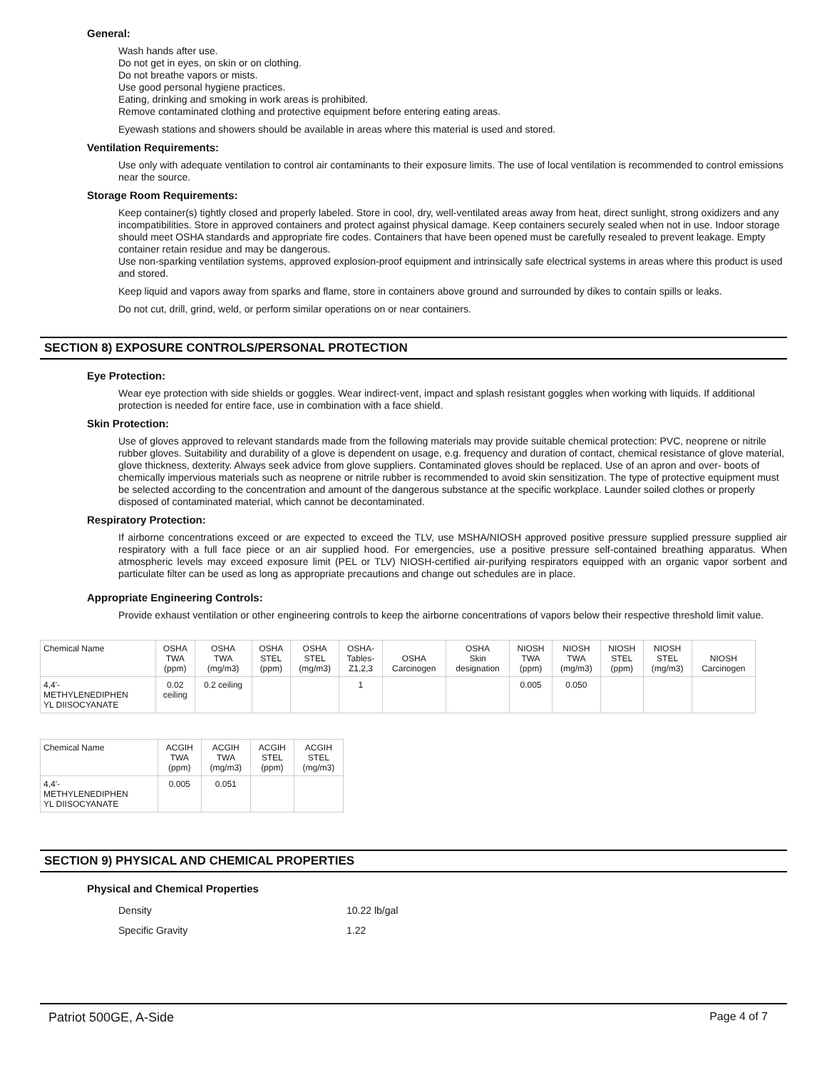General:
Wash hands after use.
Do not get in eyes, on skin or on clothing.
Do not breathe vapors or mists.
Use good personal hygiene practices.
Eating, drinking and smoking in work areas is prohibited.
Remove contaminated clothing and protective equipment before entering eating areas.
Eyewash stations and showers should be available in areas where this material is used and stored.
Ventilation Requirements:
Use only with adequate ventilation to control air contaminants to their exposure limits. The use of local ventilation is recommended to control emissions near the source.
Storage Room Requirements:
Keep container(s) tightly closed and properly labeled. Store in cool, dry, well-ventilated areas away from heat, direct sunlight, strong oxidizers and any incompatibilities. Store in approved containers and protect against physical damage. Keep containers securely sealed when not in use. Indoor storage should meet OSHA standards and appropriate fire codes. Containers that have been opened must be carefully resealed to prevent leakage. Empty container retain residue and may be dangerous.
Use non-sparking ventilation systems, approved explosion-proof equipment and intrinsically safe electrical systems in areas where this product is used and stored.
Keep liquid and vapors away from sparks and flame, store in containers above ground and surrounded by dikes to contain spills or leaks.
Do not cut, drill, grind, weld, or perform similar operations on or near containers.
SECTION 8) EXPOSURE CONTROLS/PERSONAL PROTECTION
Eye Protection:
Wear eye protection with side shields or goggles. Wear indirect-vent, impact and splash resistant goggles when working with liquids. If additional protection is needed for entire face, use in combination with a face shield.
Skin Protection:
Use of gloves approved to relevant standards made from the following materials may provide suitable chemical protection: PVC, neoprene or nitrile rubber gloves. Suitability and durability of a glove is dependent on usage, e.g. frequency and duration of contact, chemical resistance of glove material, glove thickness, dexterity. Always seek advice from glove suppliers. Contaminated gloves should be replaced. Use of an apron and over- boots of chemically impervious materials such as neoprene or nitrile rubber is recommended to avoid skin sensitization. The type of protective equipment must be selected according to the concentration and amount of the dangerous substance at the specific workplace. Launder soiled clothes or properly disposed of contaminated material, which cannot be decontaminated.
Respiratory Protection:
If airborne concentrations exceed or are expected to exceed the TLV, use MSHA/NIOSH approved positive pressure supplied pressure supplied air respiratory with a full face piece or an air supplied hood. For emergencies, use a positive pressure self-contained breathing apparatus. When atmospheric levels may exceed exposure limit (PEL or TLV) NIOSH-certified air-purifying respirators equipped with an organic vapor sorbent and particulate filter can be used as long as appropriate precautions and change out schedules are in place.
Appropriate Engineering Controls:
Provide exhaust ventilation or other engineering controls to keep the airborne concentrations of vapors below their respective threshold limit value.
| Chemical Name | OSHA TWA (ppm) | OSHA TWA (mg/m3) | OSHA STEL (ppm) | OSHA STEL (mg/m3) | OSHA- Tables- Z1,2,3 | OSHA Carcinogen | OSHA Skin designation | NIOSH TWA (ppm) | NIOSH TWA (mg/m3) | NIOSH STEL (ppm) | NIOSH STEL (mg/m3) | NIOSH Carcinogen |
| --- | --- | --- | --- | --- | --- | --- | --- | --- | --- | --- | --- | --- |
| 4,4'- METHYLENEDIPHEN YL DIISOCYANATE | 0.02 ceiling | 0.2 ceiling | | | 1 | | | 0.005 | 0.050 | | | |
| Chemical Name | ACGIH TWA (ppm) | ACGIH TWA (mg/m3) | ACGIH STEL (ppm) | ACGIH STEL (mg/m3) |
| --- | --- | --- | --- | --- |
| 4,4'- METHYLENEDIPHEN YL DIISOCYANATE | 0.005 | 0.051 | | |
SECTION 9) PHYSICAL AND CHEMICAL PROPERTIES
Physical and Chemical Properties
| Density | 10.22 lb/gal |
| Specific Gravity | 1.22 |
Patriot 500GE, A-Side Page 4 of 7